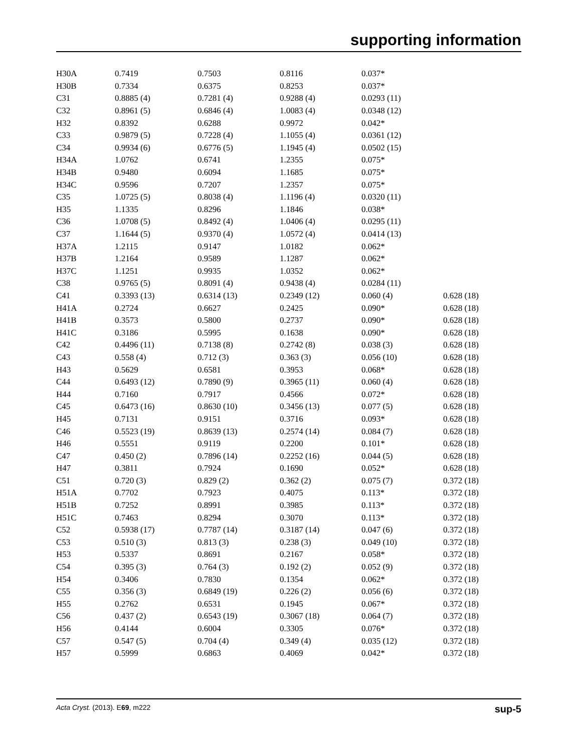supporting information
| H30A | 0.7419 | 0.7503 | 0.8116 | 0.037* | |
| H30B | 0.7334 | 0.6375 | 0.8253 | 0.037* | |
| C31 | 0.8885 (4) | 0.7281 (4) | 0.9288 (4) | 0.0293 (11) | |
| C32 | 0.8961 (5) | 0.6846 (4) | 1.0083 (4) | 0.0348 (12) | |
| H32 | 0.8392 | 0.6288 | 0.9972 | 0.042* | |
| C33 | 0.9879 (5) | 0.7228 (4) | 1.1055 (4) | 0.0361 (12) | |
| C34 | 0.9934 (6) | 0.6776 (5) | 1.1945 (4) | 0.0502 (15) | |
| H34A | 1.0762 | 0.6741 | 1.2355 | 0.075* | |
| H34B | 0.9480 | 0.6094 | 1.1685 | 0.075* | |
| H34C | 0.9596 | 0.7207 | 1.2357 | 0.075* | |
| C35 | 1.0725 (5) | 0.8038 (4) | 1.1196 (4) | 0.0320 (11) | |
| H35 | 1.1335 | 0.8296 | 1.1846 | 0.038* | |
| C36 | 1.0708 (5) | 0.8492 (4) | 1.0406 (4) | 0.0295 (11) | |
| C37 | 1.1644 (5) | 0.9370 (4) | 1.0572 (4) | 0.0414 (13) | |
| H37A | 1.2115 | 0.9147 | 1.0182 | 0.062* | |
| H37B | 1.2164 | 0.9589 | 1.1287 | 0.062* | |
| H37C | 1.1251 | 0.9935 | 1.0352 | 0.062* | |
| C38 | 0.9765 (5) | 0.8091 (4) | 0.9438 (4) | 0.0284 (11) | |
| C41 | 0.3393 (13) | 0.6314 (13) | 0.2349 (12) | 0.060 (4) | 0.628 (18) |
| H41A | 0.2724 | 0.6627 | 0.2425 | 0.090* | 0.628 (18) |
| H41B | 0.3573 | 0.5800 | 0.2737 | 0.090* | 0.628 (18) |
| H41C | 0.3186 | 0.5995 | 0.1638 | 0.090* | 0.628 (18) |
| C42 | 0.4496 (11) | 0.7138 (8) | 0.2742 (8) | 0.038 (3) | 0.628 (18) |
| C43 | 0.558 (4) | 0.712 (3) | 0.363 (3) | 0.056 (10) | 0.628 (18) |
| H43 | 0.5629 | 0.6581 | 0.3953 | 0.068* | 0.628 (18) |
| C44 | 0.6493 (12) | 0.7890 (9) | 0.3965 (11) | 0.060 (4) | 0.628 (18) |
| H44 | 0.7160 | 0.7917 | 0.4566 | 0.072* | 0.628 (18) |
| C45 | 0.6473 (16) | 0.8630 (10) | 0.3456 (13) | 0.077 (5) | 0.628 (18) |
| H45 | 0.7131 | 0.9151 | 0.3716 | 0.093* | 0.628 (18) |
| C46 | 0.5523 (19) | 0.8639 (13) | 0.2574 (14) | 0.084 (7) | 0.628 (18) |
| H46 | 0.5551 | 0.9119 | 0.2200 | 0.101* | 0.628 (18) |
| C47 | 0.450 (2) | 0.7896 (14) | 0.2252 (16) | 0.044 (5) | 0.628 (18) |
| H47 | 0.3811 | 0.7924 | 0.1690 | 0.052* | 0.628 (18) |
| C51 | 0.720 (3) | 0.829 (2) | 0.362 (2) | 0.075 (7) | 0.372 (18) |
| H51A | 0.7702 | 0.7923 | 0.4075 | 0.113* | 0.372 (18) |
| H51B | 0.7252 | 0.8991 | 0.3985 | 0.113* | 0.372 (18) |
| H51C | 0.7463 | 0.8294 | 0.3070 | 0.113* | 0.372 (18) |
| C52 | 0.5938 (17) | 0.7787 (14) | 0.3187 (14) | 0.047 (6) | 0.372 (18) |
| C53 | 0.510 (3) | 0.813 (3) | 0.238 (3) | 0.049 (10) | 0.372 (18) |
| H53 | 0.5337 | 0.8691 | 0.2167 | 0.058* | 0.372 (18) |
| C54 | 0.395 (3) | 0.764 (3) | 0.192 (2) | 0.052 (9) | 0.372 (18) |
| H54 | 0.3406 | 0.7830 | 0.1354 | 0.062* | 0.372 (18) |
| C55 | 0.356 (3) | 0.6849 (19) | 0.226 (2) | 0.056 (6) | 0.372 (18) |
| H55 | 0.2762 | 0.6531 | 0.1945 | 0.067* | 0.372 (18) |
| C56 | 0.437 (2) | 0.6543 (19) | 0.3067 (18) | 0.064 (7) | 0.372 (18) |
| H56 | 0.4144 | 0.6004 | 0.3305 | 0.076* | 0.372 (18) |
| C57 | 0.547 (5) | 0.704 (4) | 0.349 (4) | 0.035 (12) | 0.372 (18) |
| H57 | 0.5999 | 0.6863 | 0.4069 | 0.042* | 0.372 (18) |
Acta Cryst. (2013). E69, m222 sup-5